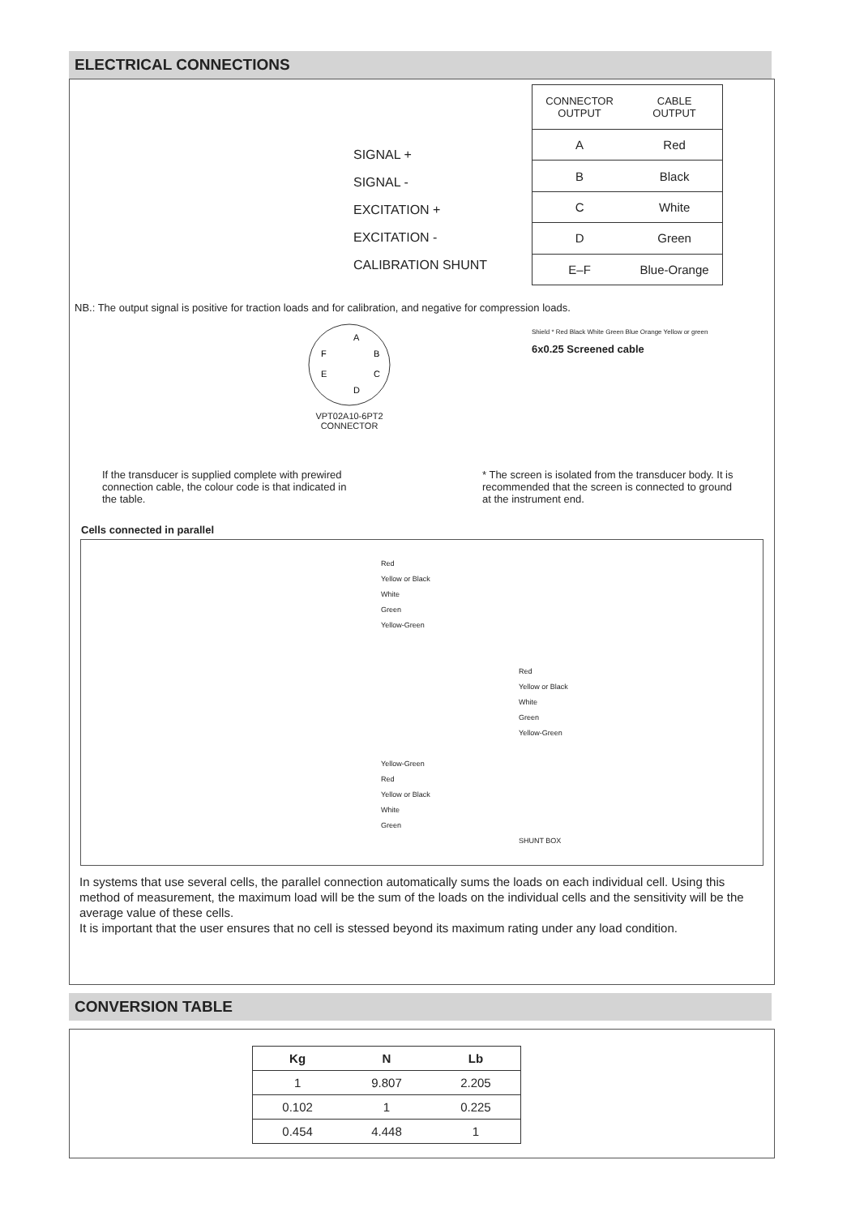ELECTRICAL CONNECTIONS
SIGNAL +
SIGNAL -
EXCITATION +
EXCITATION -
CALIBRATION SHUNT
| CONNECTOR OUTPUT | CABLE OUTPUT |
| --- | --- |
| A | Red |
| B | Black |
| C | White |
| D | Green |
| E–F | Blue-Orange |
NB.: The output signal is positive for traction loads and for calibration, and negative for compression loads.
A
B
C
D
E
F
VPT02A10-6PT2
CONNECTOR
Shield * Red Black White Green Blue Orange Yellow or green
6x0.25 Screened cable
If the transducer is supplied complete with prewired connection cable, the colour code is that indicated in the table.
* The screen is isolated from the transducer body. It is recommended that the screen is connected to ground at the instrument end.
Cells connected in parallel
Red
Yellow or Black
White
Green
Yellow-Green
Red
Yellow or Black
White
Green
Yellow-Green
Yellow-Green
Red
Yellow or Black
White
Green
SHUNT BOX
In systems that use several cells, the parallel connection automatically sums the loads on each individual cell. Using this method of measurement, the maximum load will be the sum of the loads on the individual cells and the sensitivity will be the average value of these cells.
It is important that the user ensures that no cell is stessed beyond its maximum rating under any load condition.
CONVERSION TABLE
| Kg | N | Lb |
| --- | --- | --- |
| 1 | 9.807 | 2.205 |
| 0.102 | 1 | 0.225 |
| 0.454 | 4.448 | 1 |